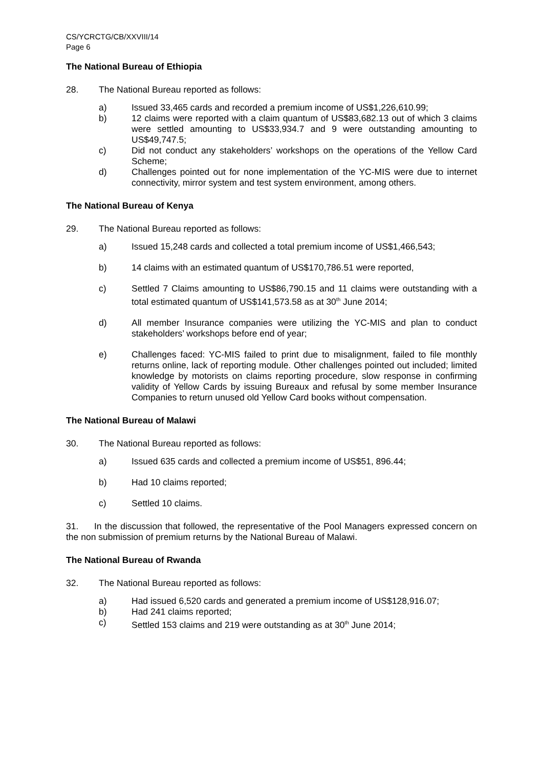CS/YCRCTG/CB/XXVIII/14
Page 6
The National Bureau of Ethiopia
28. The National Bureau reported as follows:
a) Issued 33,465 cards and recorded a premium income of US$1,226,610.99;
b) 12 claims were reported with a claim quantum of US$83,682.13 out of which 3 claims were settled amounting to US$33,934.7 and 9 were outstanding amounting to US$49,747.5;
c) Did not conduct any stakeholders’ workshops on the operations of the Yellow Card Scheme;
d) Challenges pointed out for none implementation of the YC-MIS were due to internet connectivity, mirror system and test system environment, among others.
The National Bureau of Kenya
29. The National Bureau reported as follows:
a) Issued 15,248 cards and collected a total premium income of US$1,466,543;
b) 14 claims with an estimated quantum of US$170,786.51 were reported,
c) Settled 7 Claims amounting to US$86,790.15 and 11 claims were outstanding with a total estimated quantum of US$141,573.58 as at 30<sup>th</sup> June 2014;
d) All member Insurance companies were utilizing the YC-MIS and plan to conduct stakeholders’ workshops before end of year;
e) Challenges faced: YC-MIS failed to print due to misalignment, failed to file monthly returns online, lack of reporting module. Other challenges pointed out included; limited knowledge by motorists on claims reporting procedure, slow response in confirming validity of Yellow Cards by issuing Bureaux and refusal by some member Insurance Companies to return unused old Yellow Card books without compensation.
The National Bureau of Malawi
30. The National Bureau reported as follows:
a) Issued 635 cards and collected a premium income of US$51, 896.44;
b) Had 10 claims reported;
c) Settled 10 claims.
31. In the discussion that followed, the representative of the Pool Managers expressed concern on the non submission of premium returns by the National Bureau of Malawi.
The National Bureau of Rwanda
32. The National Bureau reported as follows:
a) Had issued 6,520 cards and generated a premium income of US$128,916.07;
b) Had 241 claims reported;
c) Settled 153 claims and 219 were outstanding as at 30<sup>th</sup> June 2014;